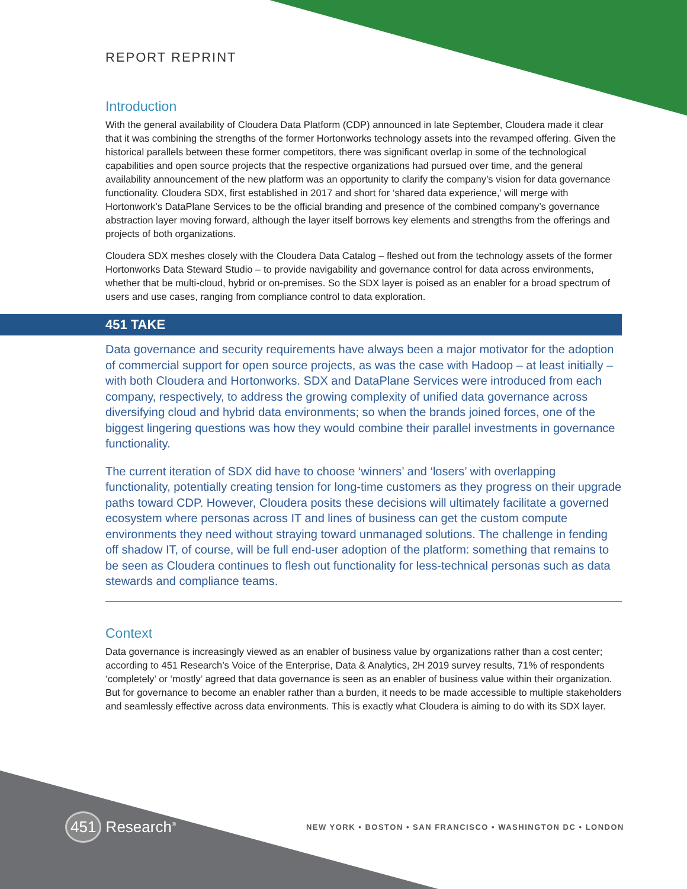REPORT REPRINT
Introduction
With the general availability of Cloudera Data Platform (CDP) announced in late September, Cloudera made it clear that it was combining the strengths of the former Hortonworks technology assets into the revamped offering. Given the historical parallels between these former competitors, there was significant overlap in some of the technological capabilities and open source projects that the respective organizations had pursued over time, and the general availability announcement of the new platform was an opportunity to clarify the company’s vision for data governance functionality. Cloudera SDX, first established in 2017 and short for ‘shared data experience,’ will merge with Hortonwork’s DataPlane Services to be the official branding and presence of the combined company’s governance abstraction layer moving forward, although the layer itself borrows key elements and strengths from the offerings and projects of both organizations.
Cloudera SDX meshes closely with the Cloudera Data Catalog – fleshed out from the technology assets of the former Hortonworks Data Steward Studio – to provide navigability and governance control for data across environments, whether that be multi-cloud, hybrid or on-premises. So the SDX layer is poised as an enabler for a broad spectrum of users and use cases, ranging from compliance control to data exploration.
451 TAKE
Data governance and security requirements have always been a major motivator for the adoption of commercial support for open source projects, as was the case with Hadoop – at least initially – with both Cloudera and Hortonworks. SDX and DataPlane Services were introduced from each company, respectively, to address the growing complexity of unified data governance across diversifying cloud and hybrid data environments; so when the brands joined forces, one of the biggest lingering questions was how they would combine their parallel investments in governance functionality.
The current iteration of SDX did have to choose ‘winners’ and ‘losers’ with overlapping functionality, potentially creating tension for long-time customers as they progress on their upgrade paths toward CDP. However, Cloudera posits these decisions will ultimately facilitate a governed ecosystem where personas across IT and lines of business can get the custom compute environments they need without straying toward unmanaged solutions. The challenge in fending off shadow IT, of course, will be full end-user adoption of the platform: something that remains to be seen as Cloudera continues to flesh out functionality for less-technical personas such as data stewards and compliance teams.
Context
Data governance is increasingly viewed as an enabler of business value by organizations rather than a cost center; according to 451 Research’s Voice of the Enterprise, Data & Analytics, 2H 2019 survey results, 71% of respondents ‘completely’ or ‘mostly’ agreed that data governance is seen as an enabler of business value within their organization. But for governance to become an enabler rather than a burden, it needs to be made accessible to multiple stakeholders and seamlessly effective across data environments. This is exactly what Cloudera is aiming to do with its SDX layer.
451 Research<sup>®</sup>
NEW YORK • BOSTON • SAN FRANCISCO • WASHINGTON DC • LONDON